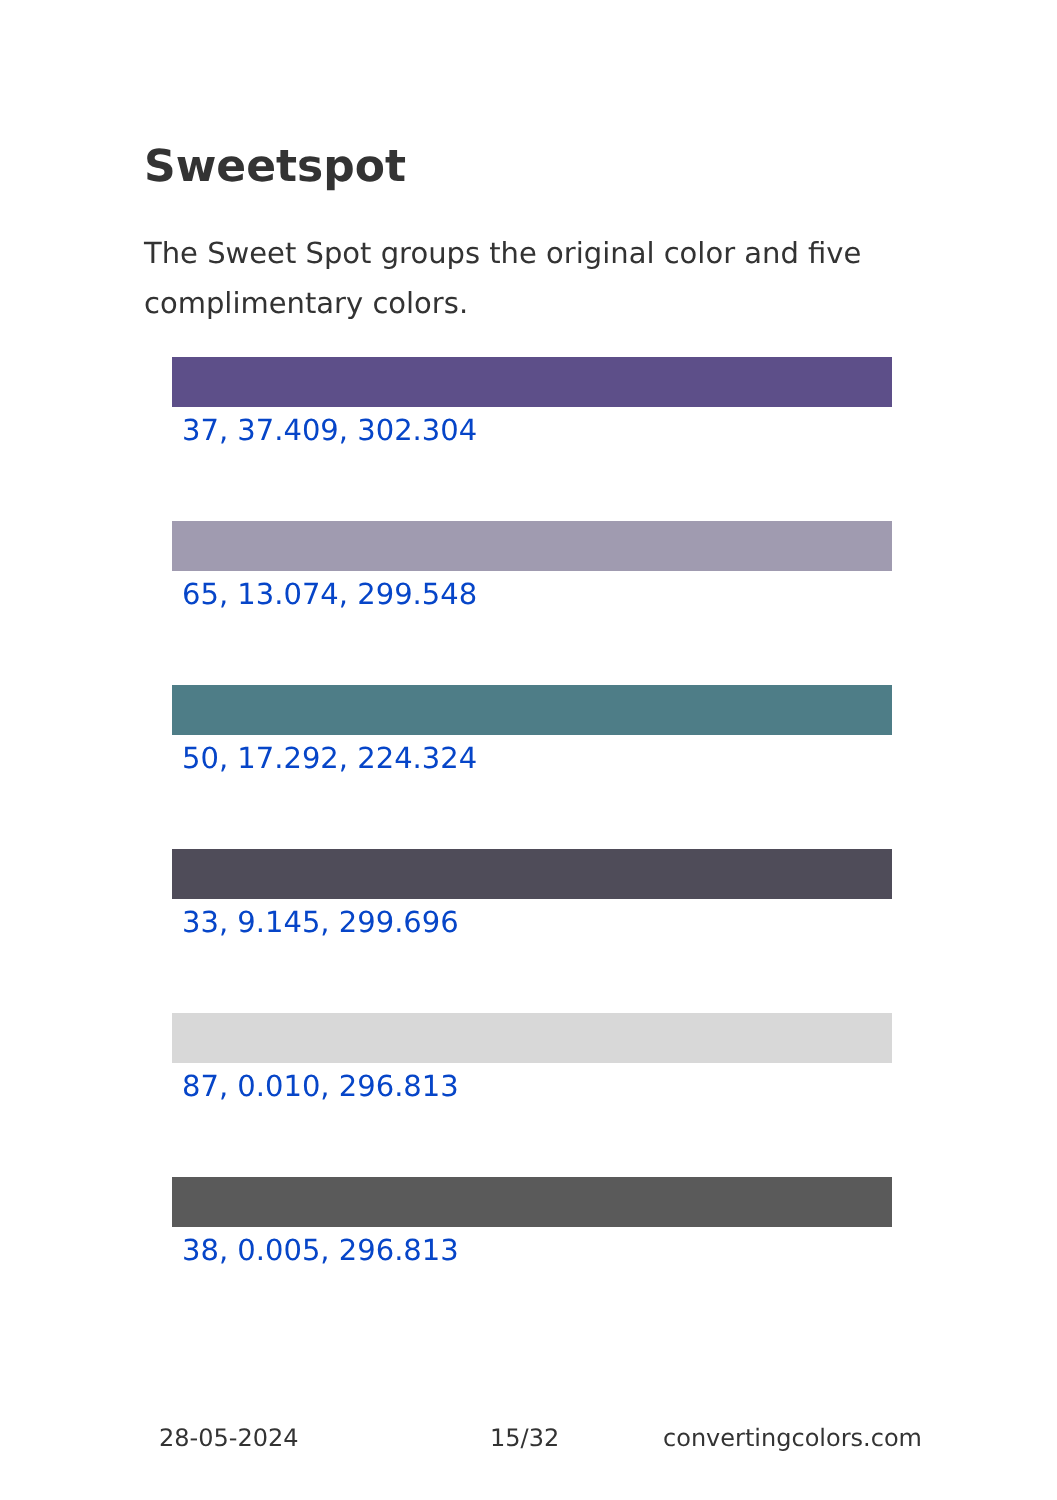Sweetspot
The Sweet Spot groups the original color and five complimentary colors.
37, 37.409, 302.304
65, 13.074, 299.548
50, 17.292, 224.324
33, 9.145, 299.696
87, 0.010, 296.813
38, 0.005, 296.813
28-05-2024 15/32 convertingcolors.com